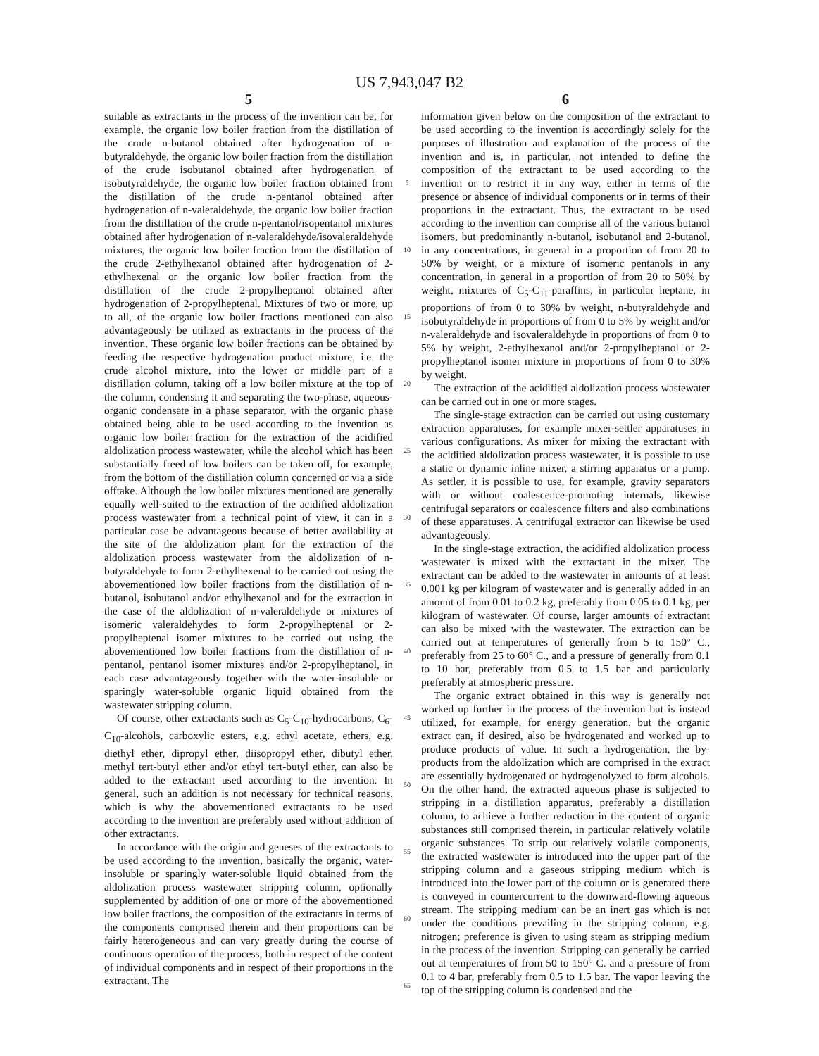US 7,943,047 B2
5
suitable as extractants in the process of the invention can be, for example, the organic low boiler fraction from the distillation of the crude n-butanol obtained after hydrogenation of n-butyraldehyde, the organic low boiler fraction from the distillation of the crude isobutanol obtained after hydrogenation of isobutyraldehyde, the organic low boiler fraction obtained from the distillation of the crude n-pentanol obtained after hydrogenation of n-valeraldehyde, the organic low boiler fraction from the distillation of the crude n-pentanol/isopentanol mixtures obtained after hydrogenation of n-valeraldehyde/isovaleraldehyde mixtures, the organic low boiler fraction from the distillation of the crude 2-ethylhexanol obtained after hydrogenation of 2-ethylhexenal or the organic low boiler fraction from the distillation of the crude 2-propylheptanol obtained after hydrogenation of 2-propylheptenal. Mixtures of two or more, up to all, of the organic low boiler fractions mentioned can also advantageously be utilized as extractants in the process of the invention. These organic low boiler fractions can be obtained by feeding the respective hydrogenation product mixture, i.e. the crude alcohol mixture, into the lower or middle part of a distillation column, taking off a low boiler mixture at the top of the column, condensing it and separating the two-phase, aqueous-organic condensate in a phase separator, with the organic phase obtained being able to be used according to the invention as organic low boiler fraction for the extraction of the acidified aldolization process wastewater, while the alcohol which has been substantially freed of low boilers can be taken off, for example, from the bottom of the distillation column concerned or via a side offtake. Although the low boiler mixtures mentioned are generally equally well-suited to the extraction of the acidified aldolization process wastewater from a technical point of view, it can in a particular case be advantageous because of better availability at the site of the aldolization plant for the extraction of the aldolization process wastewater from the aldolization of n-butyraldehyde to form 2-ethylhexenal to be carried out using the abovementioned low boiler fractions from the distillation of n-butanol, isobutanol and/or ethylhexanol and for the extraction in the case of the aldolization of n-valeraldehyde or mixtures of isomeric valeraldehydes to form 2-propylheptenal or 2-propylheptenal isomer mixtures to be carried out using the abovementioned low boiler fractions from the distillation of n-pentanol, pentanol isomer mixtures and/or 2-propylheptanol, in each case advantageously together with the water-insoluble or sparingly water-soluble organic liquid obtained from the wastewater stripping column.
Of course, other extractants such as C<sub>5</sub>-C<sub>10</sub>-hydrocarbons, C<sub>6</sub>-C<sub>10</sub>-alcohols, carboxylic esters, e.g. ethyl acetate, ethers, e.g. diethyl ether, dipropyl ether, diisopropyl ether, dibutyl ether, methyl tert-butyl ether and/or ethyl tert-butyl ether, can also be added to the extractant used according to the invention. In general, such an addition is not necessary for technical reasons, which is why the abovementioned extractants to be used according to the invention are preferably used without addition of other extractants.
In accordance with the origin and geneses of the extractants to be used according to the invention, basically the organic, water-insoluble or sparingly water-soluble liquid obtained from the aldolization process wastewater stripping column, optionally supplemented by addition of one or more of the abovementioned low boiler fractions, the composition of the extractants in terms of the components comprised therein and their proportions can be fairly heterogeneous and can vary greatly during the course of continuous operation of the process, both in respect of the content of individual components and in respect of their proportions in the extractant. The
5
10
15
20
25
30
35
40
45
50
55
60
65
6
information given below on the composition of the extractant to be used according to the invention is accordingly solely for the purposes of illustration and explanation of the process of the invention and is, in particular, not intended to define the composition of the extractant to be used according to the invention or to restrict it in any way, either in terms of the presence or absence of individual components or in terms of their proportions in the extractant. Thus, the extractant to be used according to the invention can comprise all of the various butanol isomers, but predominantly n-butanol, isobutanol and 2-butanol, in any concentrations, in general in a proportion of from 20 to 50% by weight, or a mixture of isomeric pentanols in any concentration, in general in a proportion of from 20 to 50% by weight, mixtures of C<sub>5</sub>-C<sub>11</sub>-paraffins, in particular heptane, in proportions of from 0 to 30% by weight, n-butyraldehyde and isobutyraldehyde in proportions of from 0 to 5% by weight and/or n-valeraldehyde and isovaleraldehyde in proportions of from 0 to 5% by weight, 2-ethylhexanol and/or 2-propylheptanol or 2-propylheptanol isomer mixture in proportions of from 0 to 30% by weight.
The extraction of the acidified aldolization process wastewater can be carried out in one or more stages.
The single-stage extraction can be carried out using customary extraction apparatuses, for example mixer-settler apparatuses in various configurations. As mixer for mixing the extractant with the acidified aldolization process wastewater, it is possible to use a static or dynamic inline mixer, a stirring apparatus or a pump. As settler, it is possible to use, for example, gravity separators with or without coalescence-promoting internals, likewise centrifugal separators or coalescence filters and also combinations of these apparatuses. A centrifugal extractor can likewise be used advantageously.
In the single-stage extraction, the acidified aldolization process wastewater is mixed with the extractant in the mixer. The extractant can be added to the wastewater in amounts of at least 0.001 kg per kilogram of wastewater and is generally added in an amount of from 0.01 to 0.2 kg, preferably from 0.05 to 0.1 kg, per kilogram of wastewater. Of course, larger amounts of extractant can also be mixed with the wastewater. The extraction can be carried out at temperatures of generally from 5 to 150° C., preferably from 25 to 60° C., and a pressure of generally from 0.1 to 10 bar, preferably from 0.5 to 1.5 bar and particularly preferably at atmospheric pressure.
The organic extract obtained in this way is generally not worked up further in the process of the invention but is instead utilized, for example, for energy generation, but the organic extract can, if desired, also be hydrogenated and worked up to produce products of value. In such a hydrogenation, the by-products from the aldolization which are comprised in the extract are essentially hydrogenated or hydrogenolyzed to form alcohols. On the other hand, the extracted aqueous phase is subjected to stripping in a distillation apparatus, preferably a distillation column, to achieve a further reduction in the content of organic substances still comprised therein, in particular relatively volatile organic substances. To strip out relatively volatile components, the extracted wastewater is introduced into the upper part of the stripping column and a gaseous stripping medium which is introduced into the lower part of the column or is generated there is conveyed in countercurrent to the downward-flowing aqueous stream. The stripping medium can be an inert gas which is not under the conditions prevailing in the stripping column, e.g. nitrogen; preference is given to using steam as stripping medium in the process of the invention. Stripping can generally be carried out at temperatures of from 50 to 150° C. and a pressure of from 0.1 to 4 bar, preferably from 0.5 to 1.5 bar. The vapor leaving the top of the stripping column is condensed and the